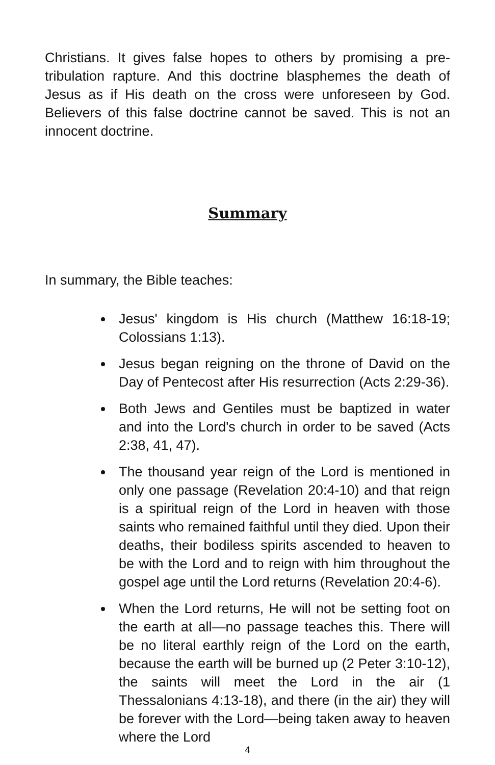Christians. It gives false hopes to others by promising a pre-tribulation rapture. And this doctrine blasphemes the death of Jesus as if His death on the cross were unforeseen by God. Believers of this false doctrine cannot be saved. This is not an innocent doctrine.
Summary
In summary, the Bible teaches:
Jesus' kingdom is His church (Matthew 16:18-19; Colossians 1:13).
Jesus began reigning on the throne of David on the Day of Pentecost after His resurrection (Acts 2:29-36).
Both Jews and Gentiles must be baptized in water and into the Lord's church in order to be saved (Acts 2:38, 41, 47).
The thousand year reign of the Lord is mentioned in only one passage (Revelation 20:4-10) and that reign is a spiritual reign of the Lord in heaven with those saints who remained faithful until they died. Upon their deaths, their bodiless spirits ascended to heaven to be with the Lord and to reign with him throughout the gospel age until the Lord returns (Revelation 20:4-6).
When the Lord returns, He will not be setting foot on the earth at all—no passage teaches this. There will be no literal earthly reign of the Lord on the earth, because the earth will be burned up (2 Peter 3:10-12), the saints will meet the Lord in the air (1 Thessalonians 4:13-18), and there (in the air) they will be forever with the Lord—being taken away to heaven where the Lord
4